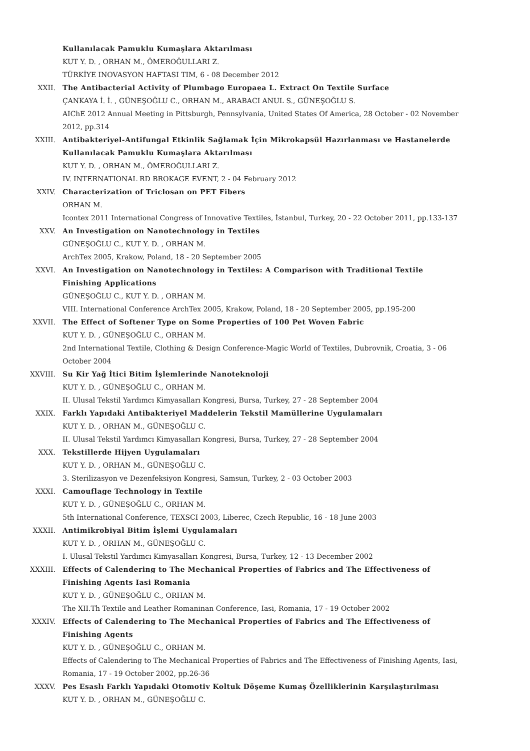Kullanılacak Pamuklu Kumaşlara Aktarılması
KUT Y. D. , ORHAN M., ÖMEROĞULLARI Z.
TÜRKİYE INOVASYON HAFTASI TIM, 6 - 08 December 2012
XXII. The Antibacterial Activity of Plumbago Europaea L. Extract On Textile Surface
ÇANKAYA İ. İ. , GÜNEŞOĞLU C., ORHAN M., ARABACI ANUL S., GÜNEŞOĞLU S.
AIChE 2012 Annual Meeting in Pittsburgh, Pennsylvania, United States Of America, 28 October - 02 November 2012, pp.314
XXIII. Antibakteriyel-Antifungal Etkinlik Sağlamak İçin Mikrokapsül Hazırlanması ve Hastanelerde Kullanılacak Pamuklu Kumaşlara Aktarılması
KUT Y. D. , ORHAN M., ÖMEROĞULLARI Z.
IV. INTERNATIONAL RD BROKAGE EVENT, 2 - 04 February 2012
XXIV. Characterization of Triclosan on PET Fibers
ORHAN M.
Icontex 2011 International Congress of Innovative Textiles, İstanbul, Turkey, 20 - 22 October 2011, pp.133-137
XXV. An Investigation on Nanotechnology in Textiles
GÜNEŞOĞLU C., KUT Y. D. , ORHAN M.
ArchTex 2005, Krakow, Poland, 18 - 20 September 2005
XXVI. An Investigation on Nanotechnology in Textiles: A Comparison with Traditional Textile Finishing Applications
GÜNEŞOĞLU C., KUT Y. D. , ORHAN M.
VIII. International Conference ArchTex 2005, Krakow, Poland, 18 - 20 September 2005, pp.195-200
XXVII. The Effect of Softener Type on Some Properties of 100 Pet Woven Fabric
KUT Y. D. , GÜNEŞOĞLU C., ORHAN M.
2nd International Textile, Clothing & Design Conference-Magic World of Textiles, Dubrovnik, Croatia, 3 - 06 October 2004
XXVIII. Su Kir Yağ İtici Bitim İşlemlerinde Nanoteknoloji
KUT Y. D. , GÜNEŞOĞLU C., ORHAN M.
II. Ulusal Tekstil Yardımcı Kimyasalları Kongresi, Bursa, Turkey, 27 - 28 September 2004
XXIX. Farklı Yapıdaki Antibakteriyel Maddelerin Tekstil Mamüllerine Uygulamaları
KUT Y. D. , ORHAN M., GÜNEŞOĞLU C.
II. Ulusal Tekstil Yardımcı Kimyasalları Kongresi, Bursa, Turkey, 27 - 28 September 2004
XXX. Tekstillerde Hijyen Uygulamaları
KUT Y. D. , ORHAN M., GÜNEŞOĞLU C.
3. Sterilizasyon ve Dezenfeksiyon Kongresi, Samsun, Turkey, 2 - 03 October 2003
XXXI. Camouflage Technology in Textile
KUT Y. D. , GÜNEŞOĞLU C., ORHAN M.
5th International Conference, TEXSCI 2003, Liberec, Czech Republic, 16 - 18 June 2003
XXXII. Antimikrobiyal Bitim İşlemi Uygulamaları
KUT Y. D. , ORHAN M., GÜNEŞOĞLU C.
I. Ulusal Tekstil Yardımcı Kimyasalları Kongresi, Bursa, Turkey, 12 - 13 December 2002
XXXIII. Effects of Calendering to The Mechanical Properties of Fabrics and The Effectiveness of Finishing Agents Iasi Romania
KUT Y. D. , GÜNEŞOĞLU C., ORHAN M.
The XII.Th Textile and Leather Romaninan Conference, Iasi, Romania, 17 - 19 October 2002
XXXIV. Effects of Calendering to The Mechanical Properties of Fabrics and The Effectiveness of Finishing Agents
KUT Y. D. , GÜNEŞOĞLU C., ORHAN M.
Effects of Calendering to The Mechanical Properties of Fabrics and The Effectiveness of Finishing Agents, Iasi, Romania, 17 - 19 October 2002, pp.26-36
XXXV. Pes Esaslı Farklı Yapıdaki Otomotiv Koltuk Döşeme Kumaş Özelliklerinin Karşılaştırılması
KUT Y. D. , ORHAN M., GÜNEŞOĞLU C.